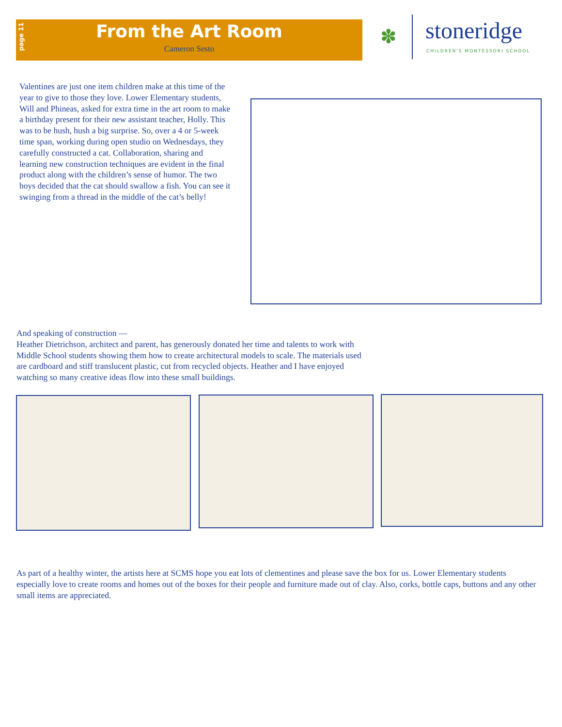page 11
From the Art Room
Cameron Sesto
✽ stoneridge
CHILDREN'S MONTESSORI SCHOOL
Valentines are just one item children make at this time of the year to give to those they love. Lower Elementary students, Will and Phineas, asked for extra time in the art room to make a birthday present for their new assistant teacher, Holly. This was to be hush, hush a big surprise. So, over a 4 or 5-week time span, working during open studio on Wednesdays, they carefully constructed a cat. Collaboration, sharing and learning new construction techniques are evident in the final product along with the children’s sense of humor. The two boys decided that the cat should swallow a fish. You can see it swinging from a thread in the middle of the cat’s belly!
And speaking of construction —
Heather Dietrichson, architect and parent, has generously donated her time and talents to work with Middle School students showing them how to create architectural models to scale. The materials used are cardboard and stiff translucent plastic, cut from recycled objects. Heather and I have enjoyed watching so many creative ideas flow into these small buildings.
As part of a healthy winter, the artists here at SCMS hope you eat lots of clementines and please save the box for us. Lower Elementary students especially love to create rooms and homes out of the boxes for their people and furniture made out of clay. Also, corks, bottle caps, buttons and any other small items are appreciated.